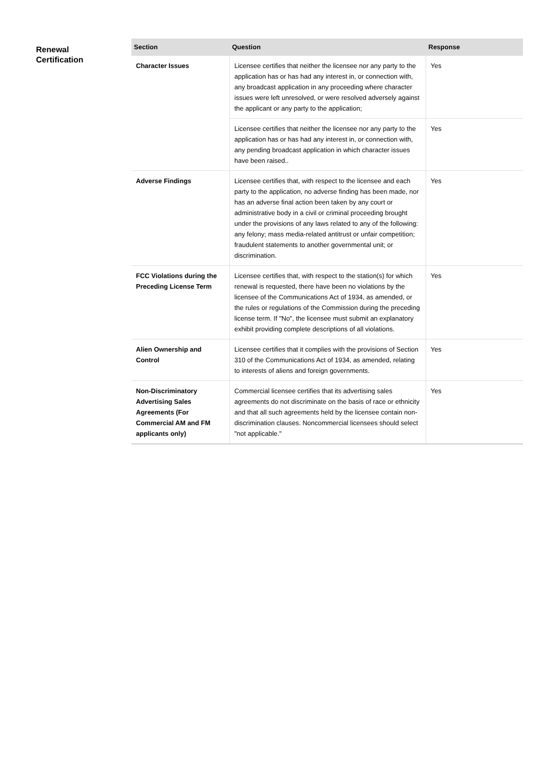Renewal
Certification
| Section | Question | Response |
| --- | --- | --- |
| Character Issues | Licensee certifies that neither the licensee nor any party to the application has or has had any interest in, or connection with, any broadcast application in any proceeding where character issues were left unresolved, or were resolved adversely against the applicant or any party to the application; | Yes |
| | Licensee certifies that neither the licensee nor any party to the application has or has had any interest in, or connection with, any pending broadcast application in which character issues have been raised.. | Yes |
| Adverse Findings | Licensee certifies that, with respect to the licensee and each party to the application, no adverse finding has been made, nor has an adverse final action been taken by any court or administrative body in a civil or criminal proceeding brought under the provisions of any laws related to any of the following: any felony; mass media-related antitrust or unfair competition; fraudulent statements to another governmental unit; or discrimination. | Yes |
| FCC Violations during the Preceding License Term | Licensee certifies that, with respect to the station(s) for which renewal is requested, there have been no violations by the licensee of the Communications Act of 1934, as amended, or the rules or regulations of the Commission during the preceding license term. If "No", the licensee must submit an explanatory exhibit providing complete descriptions of all violations. | Yes |
| Alien Ownership and Control | Licensee certifies that it complies with the provisions of Section 310 of the Communications Act of 1934, as amended, relating to interests of aliens and foreign governments. | Yes |
| Non-Discriminatory Advertising Sales Agreements (For Commercial AM and FM applicants only) | Commercial licensee certifies that its advertising sales agreements do not discriminate on the basis of race or ethnicity and that all such agreements held by the licensee contain non-discrimination clauses. Noncommercial licensees should select "not applicable." | Yes |